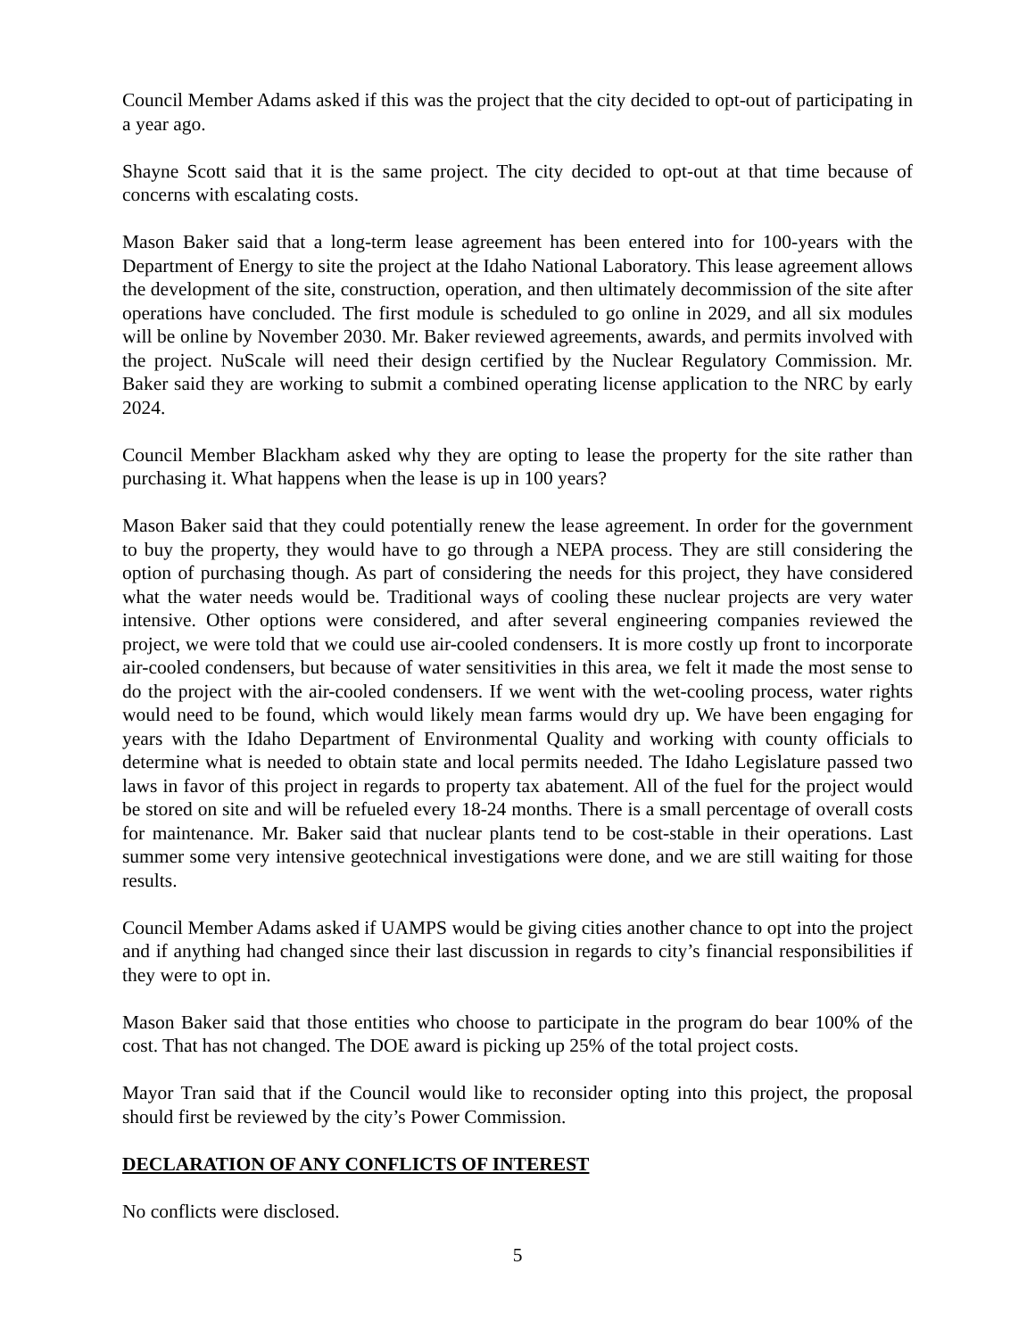Council Member Adams asked if this was the project that the city decided to opt-out of participating in a year ago.
Shayne Scott said that it is the same project. The city decided to opt-out at that time because of concerns with escalating costs.
Mason Baker said that a long-term lease agreement has been entered into for 100-years with the Department of Energy to site the project at the Idaho National Laboratory. This lease agreement allows the development of the site, construction, operation, and then ultimately decommission of the site after operations have concluded. The first module is scheduled to go online in 2029, and all six modules will be online by November 2030. Mr. Baker reviewed agreements, awards, and permits involved with the project. NuScale will need their design certified by the Nuclear Regulatory Commission. Mr. Baker said they are working to submit a combined operating license application to the NRC by early 2024.
Council Member Blackham asked why they are opting to lease the property for the site rather than purchasing it. What happens when the lease is up in 100 years?
Mason Baker said that they could potentially renew the lease agreement. In order for the government to buy the property, they would have to go through a NEPA process. They are still considering the option of purchasing though. As part of considering the needs for this project, they have considered what the water needs would be. Traditional ways of cooling these nuclear projects are very water intensive. Other options were considered, and after several engineering companies reviewed the project, we were told that we could use air-cooled condensers. It is more costly up front to incorporate air-cooled condensers, but because of water sensitivities in this area, we felt it made the most sense to do the project with the air-cooled condensers. If we went with the wet-cooling process, water rights would need to be found, which would likely mean farms would dry up. We have been engaging for years with the Idaho Department of Environmental Quality and working with county officials to determine what is needed to obtain state and local permits needed. The Idaho Legislature passed two laws in favor of this project in regards to property tax abatement. All of the fuel for the project would be stored on site and will be refueled every 18-24 months. There is a small percentage of overall costs for maintenance. Mr. Baker said that nuclear plants tend to be cost-stable in their operations. Last summer some very intensive geotechnical investigations were done, and we are still waiting for those results.
Council Member Adams asked if UAMPS would be giving cities another chance to opt into the project and if anything had changed since their last discussion in regards to city’s financial responsibilities if they were to opt in.
Mason Baker said that those entities who choose to participate in the program do bear 100% of the cost. That has not changed. The DOE award is picking up 25% of the total project costs.
Mayor Tran said that if the Council would like to reconsider opting into this project, the proposal should first be reviewed by the city’s Power Commission.
DECLARATION OF ANY CONFLICTS OF INTEREST
No conflicts were disclosed.
5